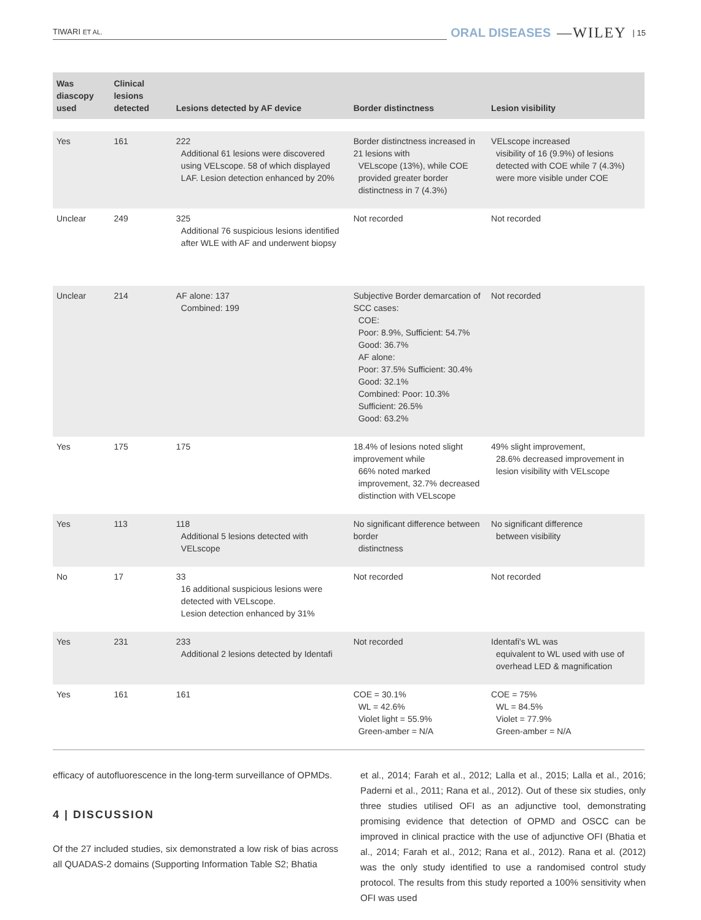TIWARI ET AL. ORAL DISEASES —WILEY | 15
| Was diascopy used | Clinical lesions detected | Lesions detected by AF device | Border distinctness | Lesion visibility |
| --- | --- | --- | --- | --- |
| Yes | 161 | 222 Additional 61 lesions were discovered using VELscope. 58 of which displayed LAF. Lesion detection enhanced by 20% | Border distinctness increased in 21 lesions with VELscope (13%), while COE provided greater border distinctness in 7 (4.3%) | VELscope increased visibility of 16 (9.9%) of lesions detected with COE while 7 (4.3%) were more visible under COE |
| Unclear | 249 | 325 Additional 76 suspicious lesions identified after WLE with AF and underwent biopsy | Not recorded | Not recorded |
| Unclear | 214 | AF alone: 137 Combined: 199 | Subjective Border demarcation of SCC cases: COE: Poor: 8.9%, Sufficient: 54.7% Good: 36.7% AF alone: Poor: 37.5% Sufficient: 30.4% Good: 32.1% Combined: Poor: 10.3% Sufficient: 26.5% Good: 63.2% | Not recorded |
| Yes | 175 | 175 | 18.4% of lesions noted slight improvement while 66% noted marked improvement, 32.7% decreased distinction with VELscope | 49% slight improvement, 28.6% decreased improvement in lesion visibility with VELscope |
| Yes | 113 | 118 Additional 5 lesions detected with VELscope | No significant difference between border distinctness | No significant difference between visibility |
| No | 17 | 33 16 additional suspicious lesions were detected with VELscope. Lesion detection enhanced by 31% | Not recorded | Not recorded |
| Yes | 231 | 233 Additional 2 lesions detected by Identafi | Not recorded | Identafi's WL was equivalent to WL used with use of overhead LED & magnification |
| Yes | 161 | 161 | COE = 30.1% WL = 42.6% Violet light = 55.9% Green-amber = N/A | COE = 75% WL = 84.5% Violet = 77.9% Green-amber = N/A |
efficacy of autofluorescence in the long-term surveillance of OPMDs.
4 | DISCUSSION
Of the 27 included studies, six demonstrated a low risk of bias across all QUADAS-2 domains (Supporting Information Table S2; Bhatia
et al., 2014; Farah et al., 2012; Lalla et al., 2015; Lalla et al., 2016; Paderni et al., 2011; Rana et al., 2012). Out of these six studies, only three studies utilised OFI as an adjunctive tool, demonstrating promising evidence that detection of OPMD and OSCC can be improved in clinical practice with the use of adjunctive OFI (Bhatia et al., 2014; Farah et al., 2012; Rana et al., 2012). Rana et al. (2012) was the only study identified to use a randomised control study protocol. The results from this study reported a 100% sensitivity when OFI was used